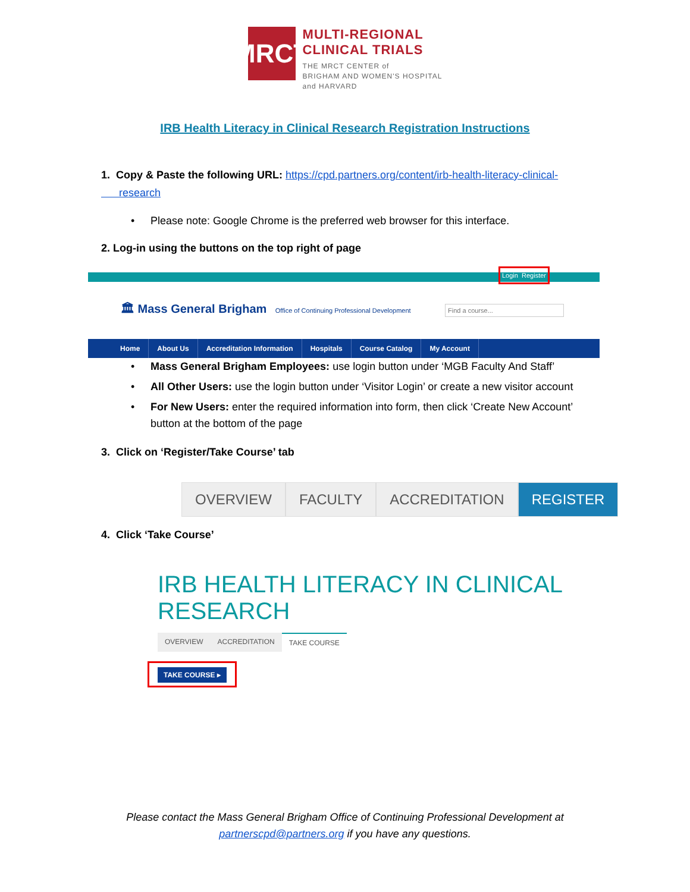MRCT
MULTI-REGIONAL
CLINICAL TRIALS
THE MRCT CENTER of
BRIGHAM AND WOMEN'S HOSPITAL
and HARVARD
IRB Health Literacy in Clinical Research Registration Instructions
1. Copy & Paste the following URL: https://cpd.partners.org/content/irb-health-literacy-clinical-
research
• Please note: Google Chrome is the preferred web browser for this interface.
2. Log-in using the buttons on the top right of page
Login Register
🏛 Mass General Brigham Office of Continuing Professional Development
Find a course...
Home About Us Accreditation Information Hospitals Course Catalog My Account
• Mass General Brigham Employees: use login button under ‘MGB Faculty And Staff’
• All Other Users: use the login button under ‘Visitor Login’ or create a new visitor account
• For New Users: enter the required information into form, then click ‘Create New Account’
button at the bottom of the page
3. Click on ‘Register/Take Course’ tab
OVERVIEW FACULTY ACCREDITATION REGISTER
4. Click ‘Take Course’
IRB HEALTH LITERACY IN CLINICAL RESEARCH
OVERVIEW ACCREDITATION TAKE COURSE
TAKE COURSE ▸
Please contact the Mass General Brigham Office of Continuing Professional Development at
partnerscpd@partners.org if you have any questions.